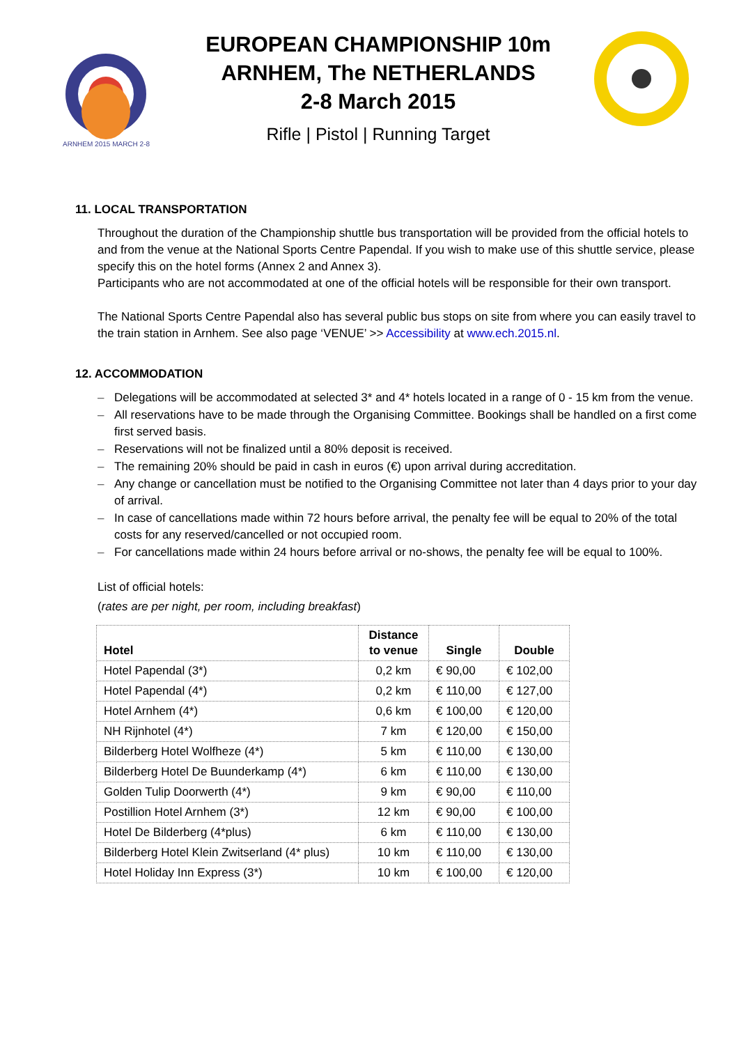ARNHEM 2015 MARCH 2-8
EUROPEAN CHAMPIONSHIP 10m
ARNHEM, The NETHERLANDS
2-8 March 2015
Rifle | Pistol | Running Target
11. LOCAL TRANSPORTATION
Throughout the duration of the Championship shuttle bus transportation will be provided from the official hotels to and from the venue at the National Sports Centre Papendal. If you wish to make use of this shuttle service, please specify this on the hotel forms (Annex 2 and Annex 3).
Participants who are not accommodated at one of the official hotels will be responsible for their own transport.
The National Sports Centre Papendal also has several public bus stops on site from where you can easily travel to the train station in Arnhem. See also page ‘VENUE’ >> Accessibility at www.ech.2015.nl.
12. ACCOMMODATION
– Delegations will be accommodated at selected 3* and 4* hotels located in a range of 0 - 15 km from the venue.
– All reservations have to be made through the Organising Committee. Bookings shall be handled on a first come first served basis.
– Reservations will not be finalized until a 80% deposit is received.
– The remaining 20% should be paid in cash in euros (€) upon arrival during accreditation.
– Any change or cancellation must be notified to the Organising Committee not later than 4 days prior to your day of arrival.
– In case of cancellations made within 72 hours before arrival, the penalty fee will be equal to 20% of the total costs for any reserved/cancelled or not occupied room.
– For cancellations made within 24 hours before arrival or no-shows, the penalty fee will be equal to 100%.
List of official hotels:
(rates are per night, per room, including breakfast)
| Hotel | Distance to venue | Single | Double |
| --- | --- | --- | --- |
| Hotel Papendal (3*) | 0,2 km | € 90,00 | € 102,00 |
| Hotel Papendal (4*) | 0,2 km | € 110,00 | € 127,00 |
| Hotel Arnhem (4*) | 0,6 km | € 100,00 | € 120,00 |
| NH Rijnhotel (4*) | 7 km | € 120,00 | € 150,00 |
| Bilderberg Hotel Wolfheze (4*) | 5 km | € 110,00 | € 130,00 |
| Bilderberg Hotel De Buunderkamp (4*) | 6 km | € 110,00 | € 130,00 |
| Golden Tulip Doorwerth (4*) | 9 km | € 90,00 | € 110,00 |
| Postillion Hotel Arnhem (3*) | 12 km | € 90,00 | € 100,00 |
| Hotel De Bilderberg (4*plus) | 6 km | € 110,00 | € 130,00 |
| Bilderberg Hotel Klein Zwitserland (4* plus) | 10 km | € 110,00 | € 130,00 |
| Hotel Holiday Inn Express (3*) | 10 km | € 100,00 | € 120,00 |